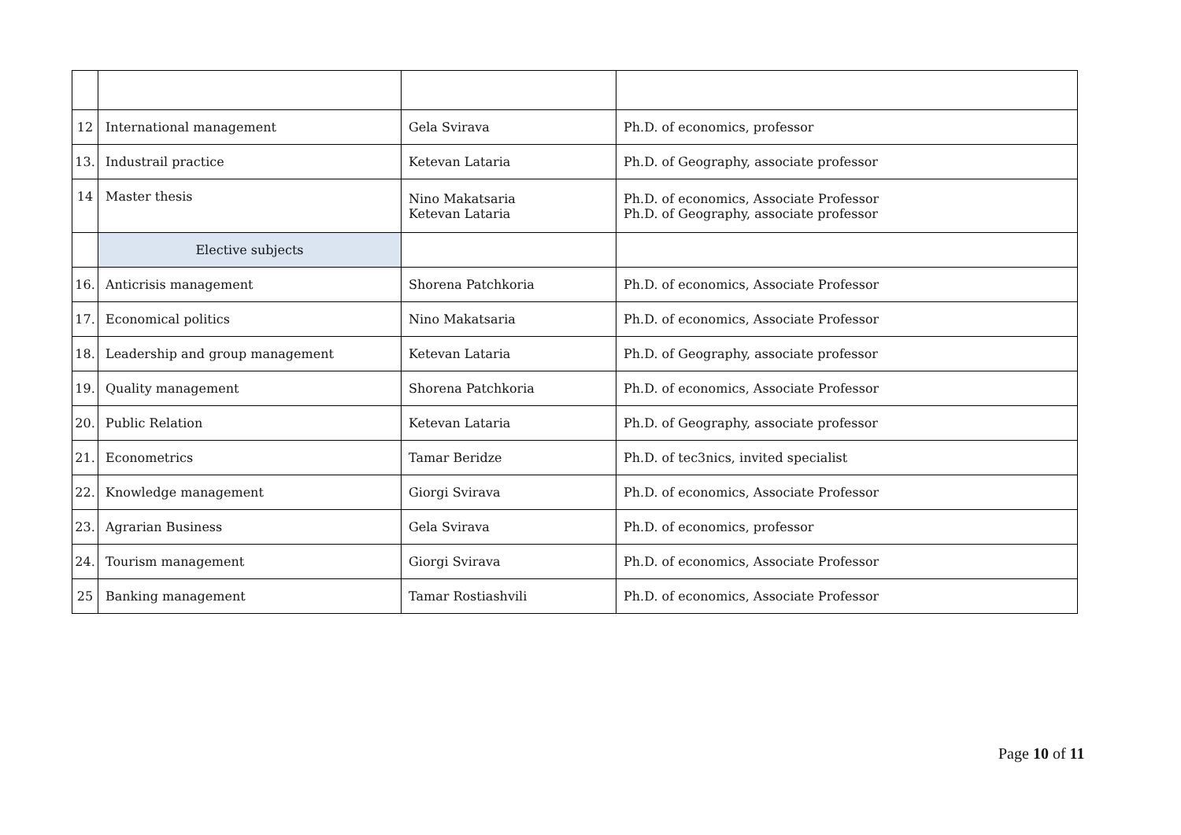| 12 | International management | Gela Svirava | Ph.D. of economics, professor |
| 13. | Industrail practice | Ketevan Lataria | Ph.D. of Geography, associate professor |
| 14 | Master thesis | Nino Makatsaria Ketevan Lataria | Ph.D. of economics, Associate Professor Ph.D. of Geography, associate professor |
| | Elective subjects | | |
| 16. | Anticrisis management | Shorena Patchkoria | Ph.D. of economics, Associate Professor |
| 17. | Economical politics | Nino Makatsaria | Ph.D. of economics, Associate Professor |
| 18. | Leadership and group management | Ketevan Lataria | Ph.D. of Geography, associate professor |
| 19. | Quality management | Shorena Patchkoria | Ph.D. of economics, Associate Professor |
| 20. | Public Relation | Ketevan Lataria | Ph.D. of Geography, associate professor |
| 21. | Econometrics | Tamar Beridze | Ph.D. of tec3nics, invited specialist |
| 22. | Knowledge management | Giorgi Svirava | Ph.D. of economics, Associate Professor |
| 23. | Agrarian Business | Gela Svirava | Ph.D. of economics, professor |
| 24. | Tourism management | Giorgi Svirava | Ph.D. of economics, Associate Professor |
| 25 | Banking management | Tamar Rostiashvili | Ph.D. of economics, Associate Professor |
Page 10 of 11